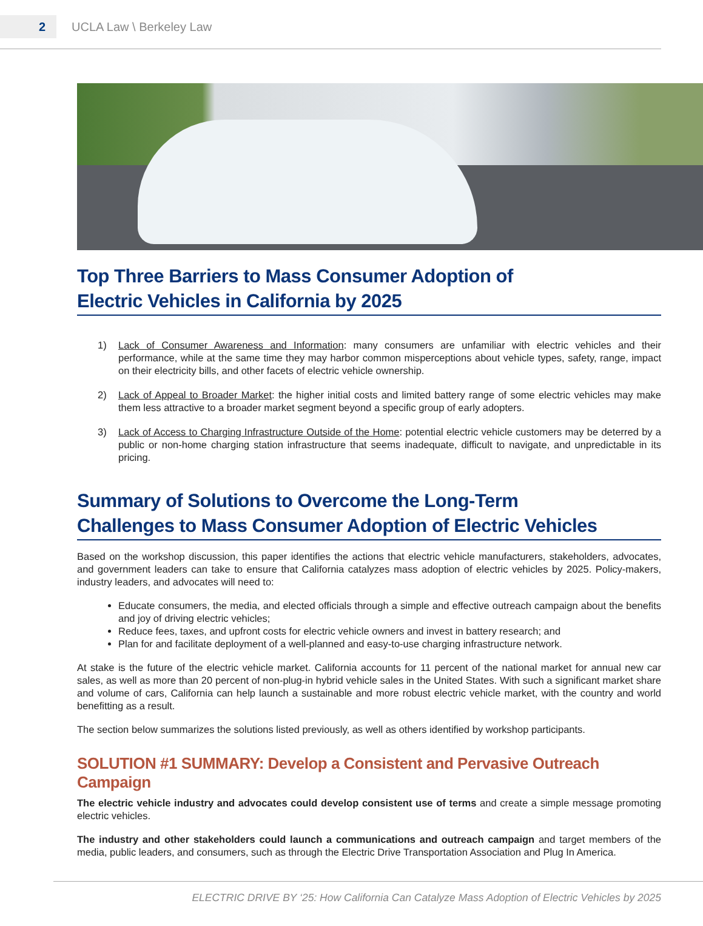2
UCLA Law \ Berkeley Law
Top Three Barriers to Mass Consumer Adoption of
Electric Vehicles in California by 2025
1)
Lack of Consumer Awareness and Information: many consumers are unfamiliar with electric vehicles and their performance, while at the same time they may harbor common misperceptions about vehicle types, safety, range, impact on their electricity bills, and other facets of electric vehicle ownership.
2)
Lack of Appeal to Broader Market: the higher initial costs and limited battery range of some electric vehicles may make them less attractive to a broader market segment beyond a specific group of early adopters.
3)
Lack of Access to Charging Infrastructure Outside of the Home: potential electric vehicle customers may be deterred by a public or non-home charging station infrastructure that seems inadequate, difficult to navigate, and unpredictable in its pricing.
Summary of Solutions to Overcome the Long-Term
Challenges to Mass Consumer Adoption of Electric Vehicles
Based on the workshop discussion, this paper identifies the actions that electric vehicle manufacturers, stakeholders, advocates, and government leaders can take to ensure that California catalyzes mass adoption of electric vehicles by 2025. Policy-makers, industry leaders, and advocates will need to:
Educate consumers, the media, and elected officials through a simple and effective outreach campaign about the benefits and joy of driving electric vehicles;
Reduce fees, taxes, and upfront costs for electric vehicle owners and invest in battery research; and
Plan for and facilitate deployment of a well-planned and easy-to-use charging infrastructure network.
At stake is the future of the electric vehicle market. California accounts for 11 percent of the national market for annual new car sales, as well as more than 20 percent of non-plug-in hybrid vehicle sales in the United States. With such a significant market share and volume of cars, California can help launch a sustainable and more robust electric vehicle market, with the country and world benefitting as a result.
The section below summarizes the solutions listed previously, as well as others identified by workshop participants.
SOLUTION #1 SUMMARY: Develop a Consistent and Pervasive Outreach Campaign
The electric vehicle industry and advocates could develop consistent use of terms and create a simple message promoting electric vehicles.
The industry and other stakeholders could launch a communications and outreach campaign and target members of the media, public leaders, and consumers, such as through the Electric Drive Transportation Association and Plug In America.
ELECTRIC DRIVE BY ‘25: How California Can Catalyze Mass Adoption of Electric Vehicles by 2025